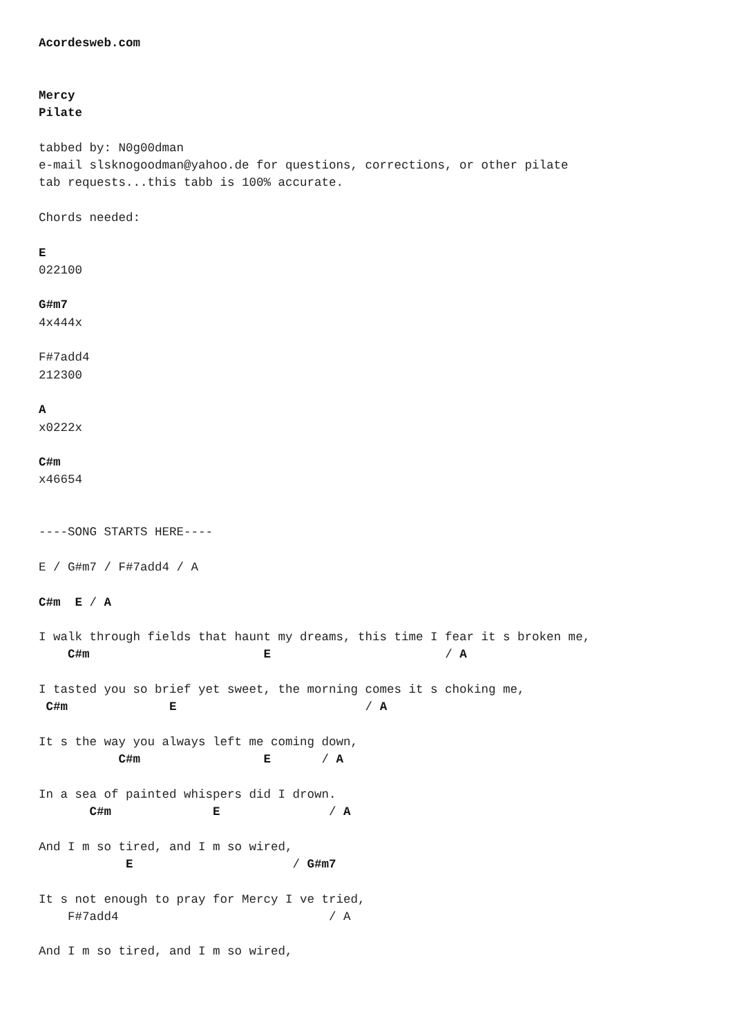Acordesweb.com


Mercy
Pilate

tabbed by: N0g00dman
e-mail slsknogoodman@yahoo.de for questions, corrections, or other pilate
tab requests...this tabb is 100% accurate.

Chords needed:

E
022100

G#m7
4x444x

F#7add4
212300

A
x0222x

C#m
x46654


----SONG STARTS HERE----

E / G#m7 / F#7add4 / A

C#m  E / A

I walk through fields that haunt my dreams, this time I fear it s broken me,
    C#m                        E                        / A

I tasted you so brief yet sweet, the morning comes it s choking me,
 C#m              E                          / A

It s the way you always left me coming down,
           C#m                 E       / A

In a sea of painted whispers did I drown.
       C#m              E               / A

And I m so tired, and I m so wired,
            E                      / G#m7

It s not enough to pray for Mercy I ve tried,
    F#7add4                             / A

And I m so tired, and I m so wired,